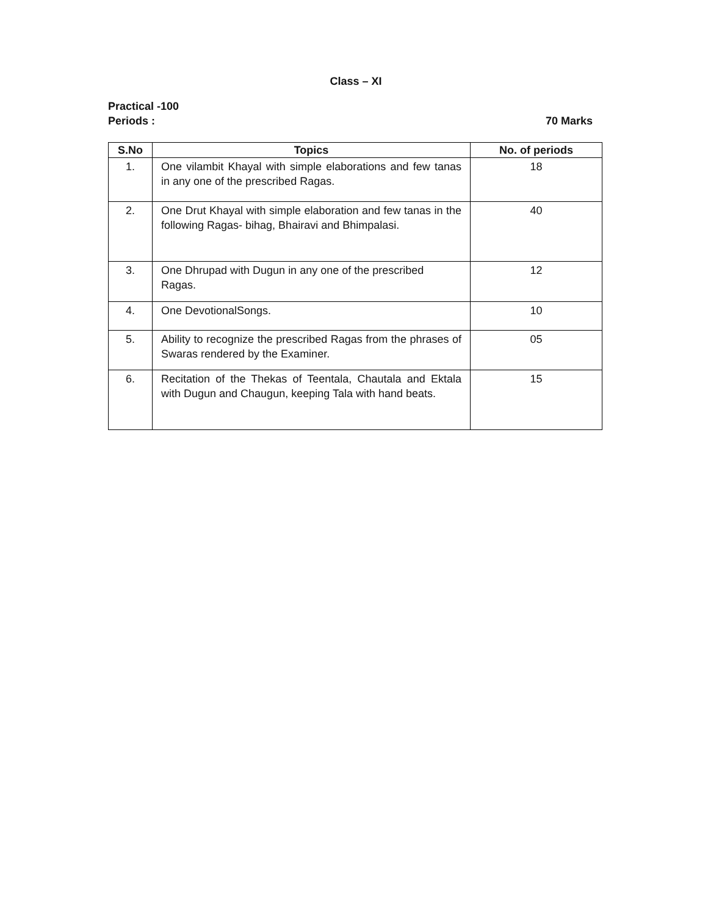Class – XI
Practical -100
Periods : 70 Marks
| S.No | Topics | No. of periods |
| --- | --- | --- |
| 1. | One vilambit Khayal with simple elaborations and few tanas in any one of the prescribed Ragas. | 18 |
| 2. | One Drut Khayal with simple elaboration and few tanas in the following Ragas- bihag, Bhairavi and Bhimpalasi. | 40 |
| 3. | One Dhrupad with Dugun in any one of the prescribed Ragas. | 12 |
| 4. | One DevotionalSongs. | 10 |
| 5. | Ability to recognize the prescribed Ragas from the phrases of Swaras rendered by the Examiner. | 05 |
| 6. | Recitation of the Thekas of Teentala, Chautala and Ektala with Dugun and Chaugun, keeping Tala with hand beats. | 15 |